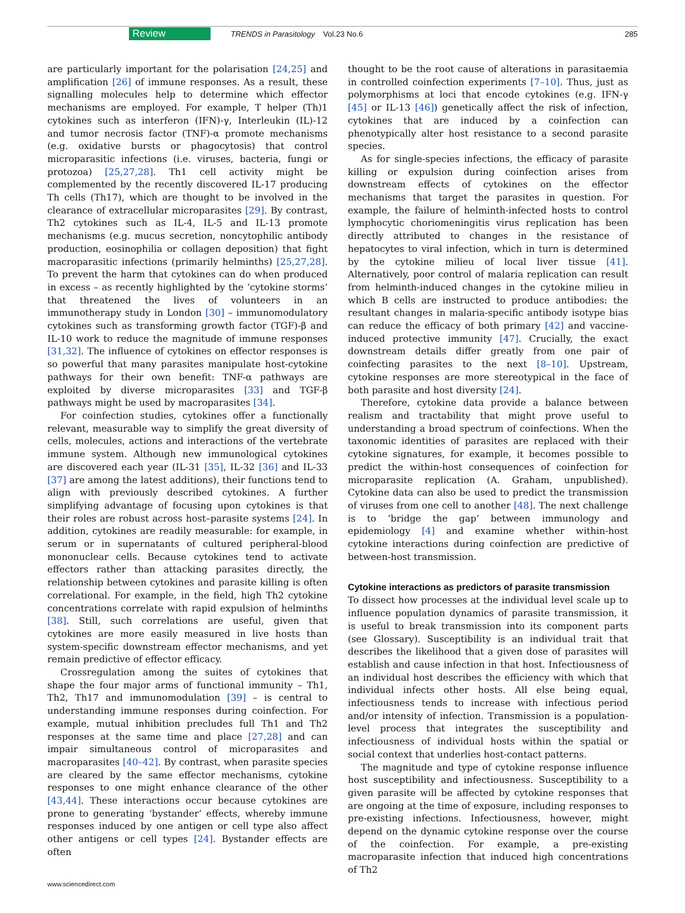Review TRENDS in Parasitology Vol.23 No.6 285
are particularly important for the polarisation [24,25] and amplification [26] of immune responses. As a result, these signalling molecules help to determine which effector mechanisms are employed. For example, T helper (Th)1 cytokines such as interferon (IFN)-γ, Interleukin (IL)-12 and tumor necrosis factor (TNF)-α promote mechanisms (e.g. oxidative bursts or phagocytosis) that control microparasitic infections (i.e. viruses, bacteria, fungi or protozoa) [25,27,28]. Th1 cell activity might be complemented by the recently discovered IL-17 producing Th cells (Th17), which are thought to be involved in the clearance of extracellular microparasites [29]. By contrast, Th2 cytokines such as IL-4, IL-5 and IL-13 promote mechanisms (e.g. mucus secretion, noncytophilic antibody production, eosinophilia or collagen deposition) that fight macroparasitic infections (primarily helminths) [25,27,28]. To prevent the harm that cytokines can do when produced in excess – as recently highlighted by the ‘cytokine storms’ that threatened the lives of volunteers in an immunotherapy study in London [30] – immunomodulatory cytokines such as transforming growth factor (TGF)-β and IL-10 work to reduce the magnitude of immune responses [31,32]. The influence of cytokines on effector responses is so powerful that many parasites manipulate host-cytokine pathways for their own benefit: TNF-α pathways are exploited by diverse microparasites [33] and TGF-β pathways might be used by macroparasites [34].
For coinfection studies, cytokines offer a functionally relevant, measurable way to simplify the great diversity of cells, molecules, actions and interactions of the vertebrate immune system. Although new immunological cytokines are discovered each year (IL-31 [35], IL-32 [36] and IL-33 [37] are among the latest additions), their functions tend to align with previously described cytokines. A further simplifying advantage of focusing upon cytokines is that their roles are robust across host–parasite systems [24]. In addition, cytokines are readily measurable: for example, in serum or in supernatants of cultured peripheral-blood mononuclear cells. Because cytokines tend to activate effectors rather than attacking parasites directly, the relationship between cytokines and parasite killing is often correlational. For example, in the field, high Th2 cytokine concentrations correlate with rapid expulsion of helminths [38]. Still, such correlations are useful, given that cytokines are more easily measured in live hosts than system-specific downstream effector mechanisms, and yet remain predictive of effector efficacy.
Crossregulation among the suites of cytokines that shape the four major arms of functional immunity – Th1, Th2, Th17 and immunomodulation [39] – is central to understanding immune responses during coinfection. For example, mutual inhibition precludes full Th1 and Th2 responses at the same time and place [27,28] and can impair simultaneous control of microparasites and macroparasites [40–42]. By contrast, when parasite species are cleared by the same effector mechanisms, cytokine responses to one might enhance clearance of the other [43,44]. These interactions occur because cytokines are prone to generating ‘bystander’ effects, whereby immune responses induced by one antigen or cell type also affect other antigens or cell types [24]. Bystander effects are often
thought to be the root cause of alterations in parasitaemia in controlled coinfection experiments [7–10]. Thus, just as polymorphisms at loci that encode cytokines (e.g. IFN-γ [45] or IL-13 [46]) genetically affect the risk of infection, cytokines that are induced by a coinfection can phenotypically alter host resistance to a second parasite species.
As for single-species infections, the efficacy of parasite killing or expulsion during coinfection arises from downstream effects of cytokines on the effector mechanisms that target the parasites in question. For example, the failure of helminth-infected hosts to control lymphocytic choriomeningitis virus replication has been directly attributed to changes in the resistance of hepatocytes to viral infection, which in turn is determined by the cytokine milieu of local liver tissue [41]. Alternatively, poor control of malaria replication can result from helminth-induced changes in the cytokine milieu in which B cells are instructed to produce antibodies: the resultant changes in malaria-specific antibody isotype bias can reduce the efficacy of both primary [42] and vaccine-induced protective immunity [47]. Crucially, the exact downstream details differ greatly from one pair of coinfecting parasites to the next [8–10]. Upstream, cytokine responses are more stereotypical in the face of both parasite and host diversity [24].
Therefore, cytokine data provide a balance between realism and tractability that might prove useful to understanding a broad spectrum of coinfections. When the taxonomic identities of parasites are replaced with their cytokine signatures, for example, it becomes possible to predict the within-host consequences of coinfection for microparasite replication (A. Graham, unpublished). Cytokine data can also be used to predict the transmission of viruses from one cell to another [48]. The next challenge is to ‘bridge the gap’ between immunology and epidemiology [4] and examine whether within-host cytokine interactions during coinfection are predictive of between-host transmission.
Cytokine interactions as predictors of parasite transmission
To dissect how processes at the individual level scale up to influence population dynamics of parasite transmission, it is useful to break transmission into its component parts (see Glossary). Susceptibility is an individual trait that describes the likelihood that a given dose of parasites will establish and cause infection in that host. Infectiousness of an individual host describes the efficiency with which that individual infects other hosts. All else being equal, infectiousness tends to increase with infectious period and/or intensity of infection. Transmission is a population-level process that integrates the susceptibility and infectiousness of individual hosts within the spatial or social context that underlies host-contact patterns.
The magnitude and type of cytokine response influence host susceptibility and infectiousness. Susceptibility to a given parasite will be affected by cytokine responses that are ongoing at the time of exposure, including responses to pre-existing infections. Infectiousness, however, might depend on the dynamic cytokine response over the course of the coinfection. For example, a pre-existing macroparasite infection that induced high concentrations of Th2
www.sciencedirect.com